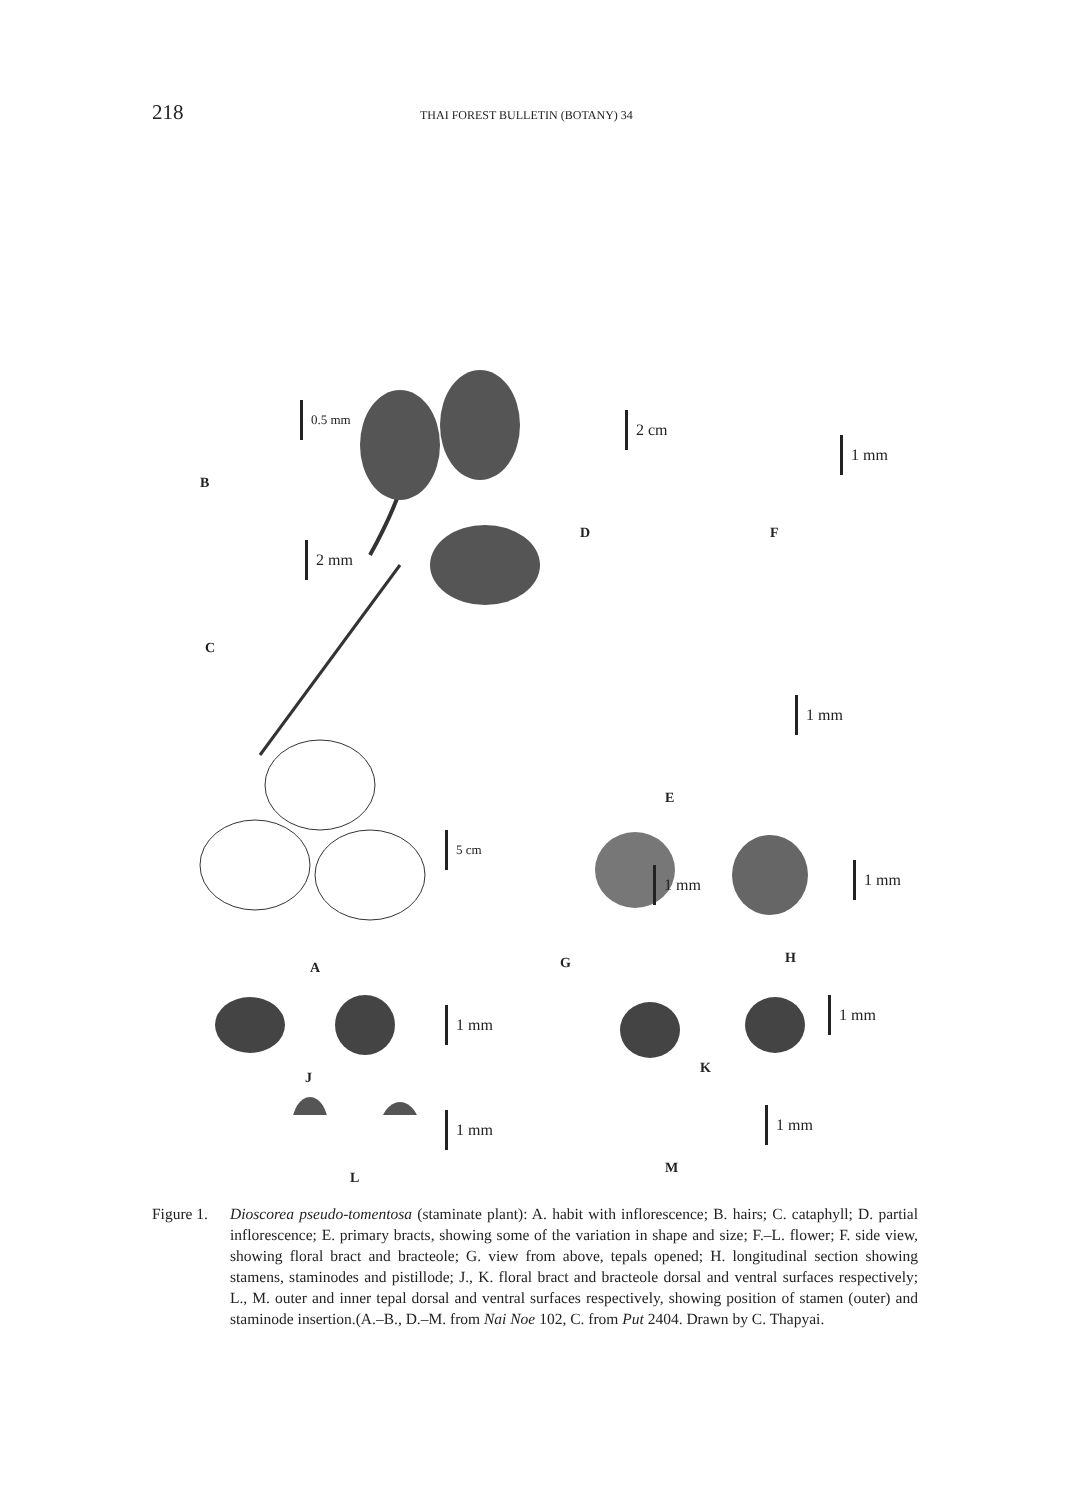218
THAI FOREST BULLETIN (BOTANY) 34
0.5 mm
B
2 mm
C
2 cm
D
1 mm
F
1 mm
E
5 cm
A
1 mm
G
1 mm
H
1 mm
J
1 mm
K
1 mm
L
1 mm
M
Figure 1.
Dioscorea pseudo-tomentosa (staminate plant): A. habit with inflorescence; B. hairs; C. cataphyll; D. partial inflorescence; E. primary bracts, showing some of the variation in shape and size; F.–L. flower; F. side view, showing floral bract and bracteole; G. view from above, tepals opened; H. longitudinal section showing stamens, staminodes and pistillode; J., K. floral bract and bracteole dorsal and ventral surfaces respectively; L., M. outer and inner tepal dorsal and ventral surfaces respectively, showing position of stamen (outer) and staminode insertion.(A.–B., D.–M. from Nai Noe 102, C. from Put 2404. Drawn by C. Thapyai.